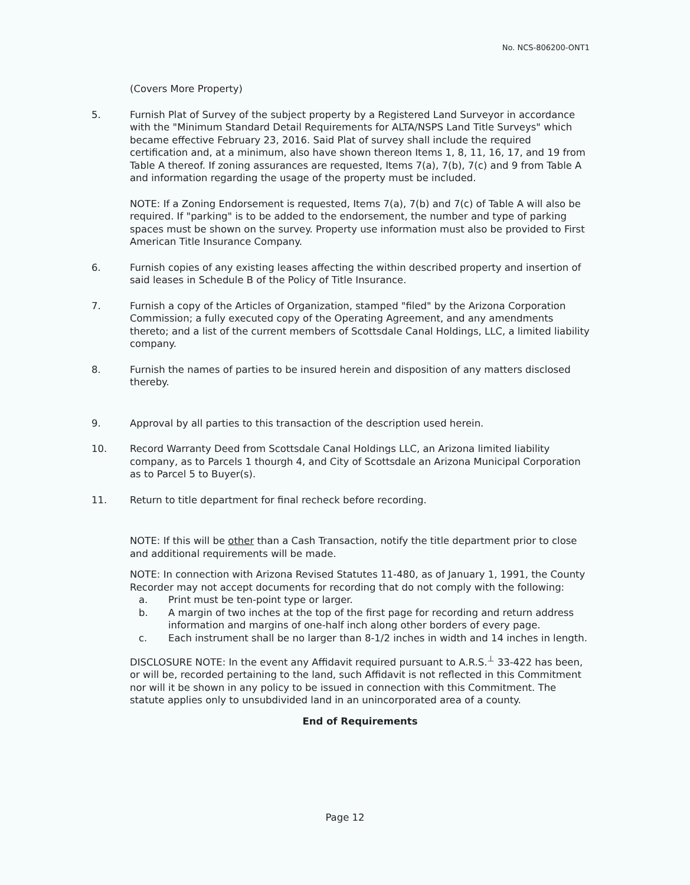No. NCS-806200-ONT1
(Covers More Property)
5. Furnish Plat of Survey of the subject property by a Registered Land Surveyor in accordance with the "Minimum Standard Detail Requirements for ALTA/NSPS Land Title Surveys" which became effective February 23, 2016. Said Plat of survey shall include the required certification and, at a minimum, also have shown thereon Items 1, 8, 11, 16, 17, and 19 from Table A thereof. If zoning assurances are requested, Items 7(a), 7(b), 7(c) and 9 from Table A and information regarding the usage of the property must be included.
NOTE: If a Zoning Endorsement is requested, Items 7(a), 7(b) and 7(c) of Table A will also be required. If "parking" is to be added to the endorsement, the number and type of parking spaces must be shown on the survey. Property use information must also be provided to First American Title Insurance Company.
6. Furnish copies of any existing leases affecting the within described property and insertion of said leases in Schedule B of the Policy of Title Insurance.
7. Furnish a copy of the Articles of Organization, stamped "filed" by the Arizona Corporation Commission; a fully executed copy of the Operating Agreement, and any amendments thereto; and a list of the current members of Scottsdale Canal Holdings, LLC, a limited liability company.
8. Furnish the names of parties to be insured herein and disposition of any matters disclosed thereby.
9. Approval by all parties to this transaction of the description used herein.
10. Record Warranty Deed from Scottsdale Canal Holdings LLC, an Arizona limited liability company, as to Parcels 1 thourgh 4, and City of Scottsdale an Arizona Municipal Corporation as to Parcel 5 to Buyer(s).
11. Return to title department for final recheck before recording.
NOTE: If this will be other than a Cash Transaction, notify the title department prior to close and additional requirements will be made.
NOTE: In connection with Arizona Revised Statutes 11-480, as of January 1, 1991, the County Recorder may not accept documents for recording that do not comply with the following:
a. Print must be ten-point type or larger.
b. A margin of two inches at the top of the first page for recording and return address information and margins of one-half inch along other borders of every page.
c. Each instrument shall be no larger than 8-1/2 inches in width and 14 inches in length.
DISCLOSURE NOTE: In the event any Affidavit required pursuant to A.R.S.<sup>⊥</sup> 33-422 has been, or will be, recorded pertaining to the land, such Affidavit is not reflected in this Commitment nor will it be shown in any policy to be issued in connection with this Commitment. The statute applies only to unsubdivided land in an unincorporated area of a county.
End of Requirements
Page 12